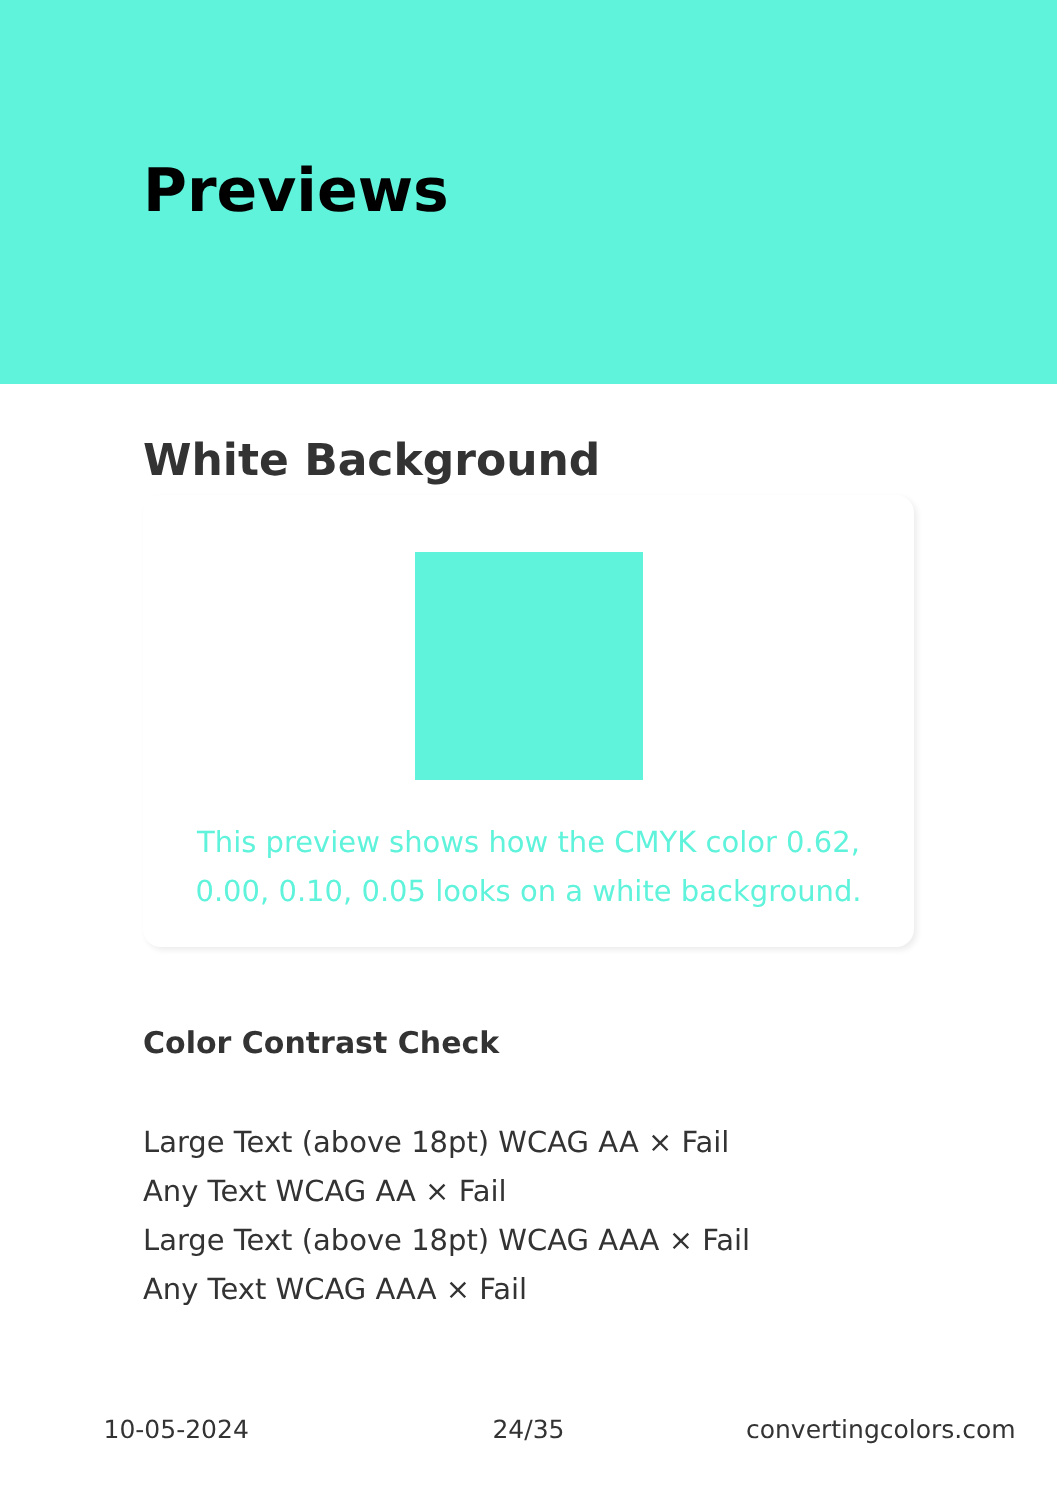Previews
White Background
This preview shows how the CMYK color 0.62, 0.00, 0.10, 0.05 looks on a white background.
Color Contrast Check
Large Text (above 18pt) WCAG AA × Fail
Any Text WCAG AA × Fail
Large Text (above 18pt) WCAG AAA × Fail
Any Text WCAG AAA × Fail
10-05-2024 24/35 convertingcolors.com